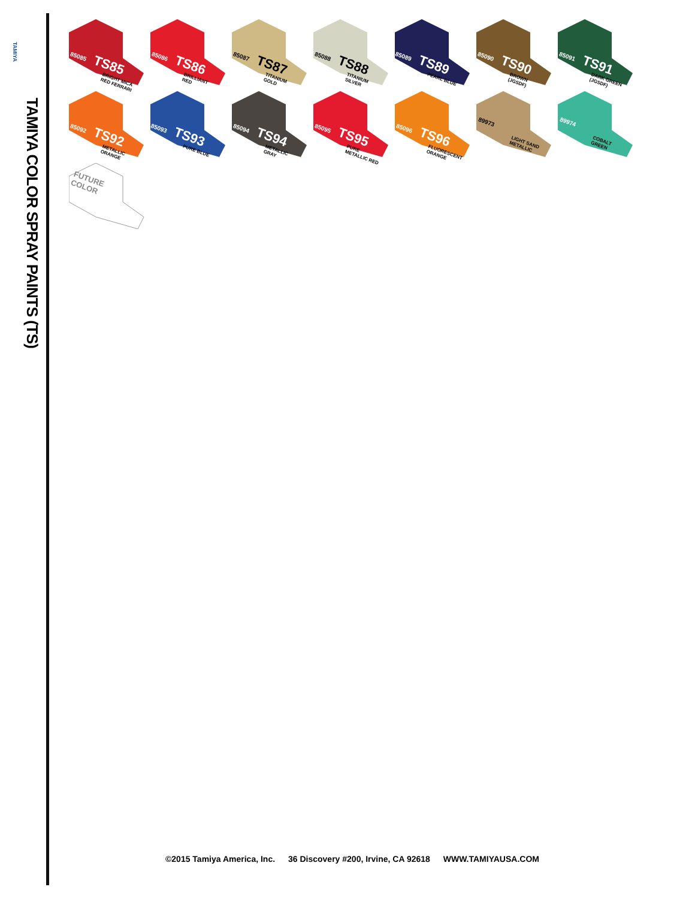TAMIYA
TAMIYA COLOR SPRAY PAINTS (TS)
85085 TS85
BRIGHT MICA RED FERRARI
85086 TS86
BRILLIANT RED
85087 TS87
TITANIUM GOLD
85088 TS88
TITANIUM SILVER
85089 TS89
PEARL BLUE
85090 TS90
BROWN (JGSDF)
85091 TS91
DARK GREEN (JGSDF)
85092 TS92
METALLIC ORANGE
85093 TS93
PURE BLUE
85094 TS94
METALLIC GRAY
85095 TS95
PURE METALLIC RED
85096 TS96
FLUORESCENT ORANGE
89973
LIGHT SAND METALLIC
89974
COBALT GREEN
FUTURE
COLOR
©2015 Tamiya America, Inc. 36 Discovery #200, Irvine, CA 92618 WWW.TAMIYAUSA.COM